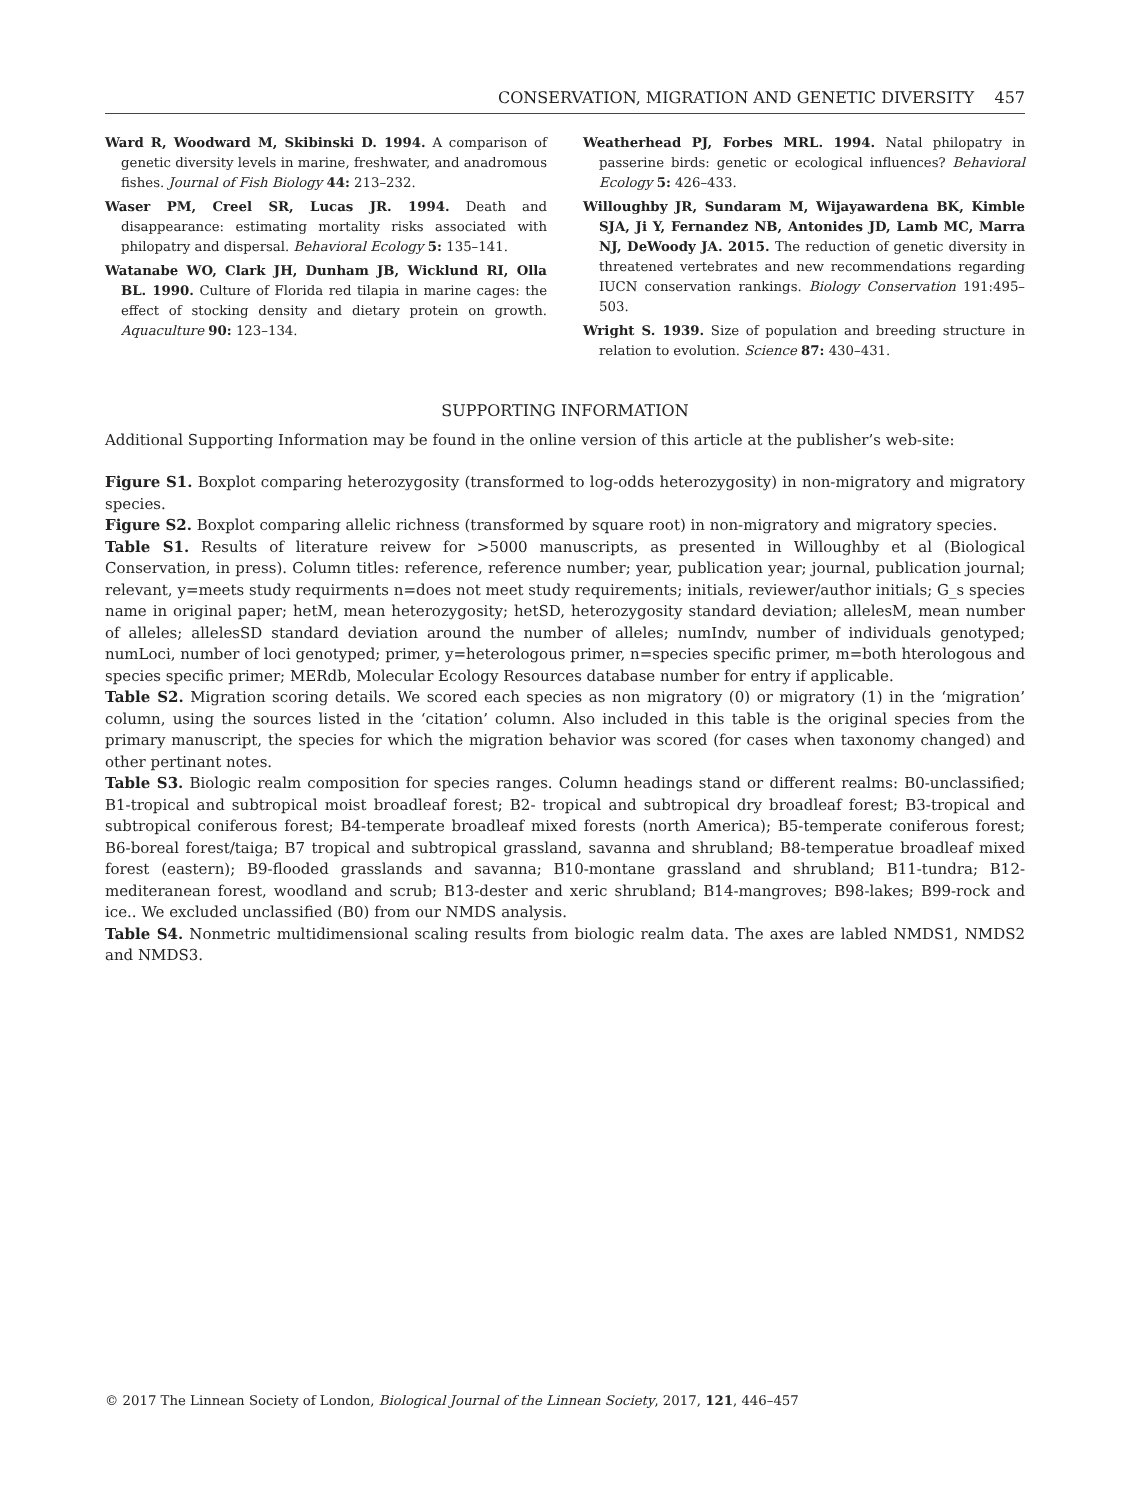CONSERVATION, MIGRATION AND GENETIC DIVERSITY 457
Ward R, Woodward M, Skibinski D. 1994. A comparison of genetic diversity levels in marine, freshwater, and anadromous fishes. Journal of Fish Biology 44: 213–232.
Waser PM, Creel SR, Lucas JR. 1994. Death and disappearance: estimating mortality risks associated with philopatry and dispersal. Behavioral Ecology 5: 135–141.
Watanabe WO, Clark JH, Dunham JB, Wicklund RI, Olla BL. 1990. Culture of Florida red tilapia in marine cages: the effect of stocking density and dietary protein on growth. Aquaculture 90: 123–134.
Weatherhead PJ, Forbes MRL. 1994. Natal philopatry in passerine birds: genetic or ecological influences? Behavioral Ecology 5: 426–433.
Willoughby JR, Sundaram M, Wijayawardena BK, Kimble SJA, Ji Y, Fernandez NB, Antonides JD, Lamb MC, Marra NJ, DeWoody JA. 2015. The reduction of genetic diversity in threatened vertebrates and new recommendations regarding IUCN conservation rankings. Biology Conservation 191:495–503.
Wright S. 1939. Size of population and breeding structure in relation to evolution. Science 87: 430–431.
SUPPORTING INFORMATION
Additional Supporting Information may be found in the online version of this article at the publisher’s web-site:
Figure S1. Boxplot comparing heterozygosity (transformed to log-odds heterozygosity) in non-migratory and migratory species.
Figure S2. Boxplot comparing allelic richness (transformed by square root) in non-migratory and migratory species.
Table S1. Results of literature reivew for >5000 manuscripts, as presented in Willoughby et al (Biological Conservation, in press). Column titles: reference, reference number; year, publication year; journal, publication journal; relevant, y=meets study requirments n=does not meet study requirements; initials, reviewer/author initials; G_s species name in original paper; hetM, mean heterozygosity; hetSD, heterozygosity standard deviation; allelesM, mean number of alleles; allelesSD standard deviation around the number of alleles; numIndv, number of individuals genotyped; numLoci, number of loci genotyped; primer, y=heterologous primer, n=species specific primer, m=both hterologous and species specific primer; MERdb, Molecular Ecology Resources database number for entry if applicable.
Table S2. Migration scoring details. We scored each species as non migratory (0) or migratory (1) in the ‘migration’ column, using the sources listed in the ‘citation’ column. Also included in this table is the original species from the primary manuscript, the species for which the migration behavior was scored (for cases when taxonomy changed) and other pertinant notes.
Table S3. Biologic realm composition for species ranges. Column headings stand or different realms: B0-unclassified; B1-tropical and subtropical moist broadleaf forest; B2- tropical and subtropical dry broadleaf forest; B3-tropical and subtropical coniferous forest; B4-temperate broadleaf mixed forests (north America); B5-temperate coniferous forest; B6-boreal forest/taiga; B7 tropical and subtropical grassland, savanna and shrubland; B8-temperatue broadleaf mixed forest (eastern); B9-flooded grasslands and savanna; B10-montane grassland and shrubland; B11-tundra; B12-mediteranean forest, woodland and scrub; B13-dester and xeric shrubland; B14-mangroves; B98-lakes; B99-rock and ice.. We excluded unclassified (B0) from our NMDS analysis.
Table S4. Nonmetric multidimensional scaling results from biologic realm data. The axes are labled NMDS1, NMDS2 and NMDS3.
© 2017 The Linnean Society of London, Biological Journal of the Linnean Society, 2017, 121, 446–457